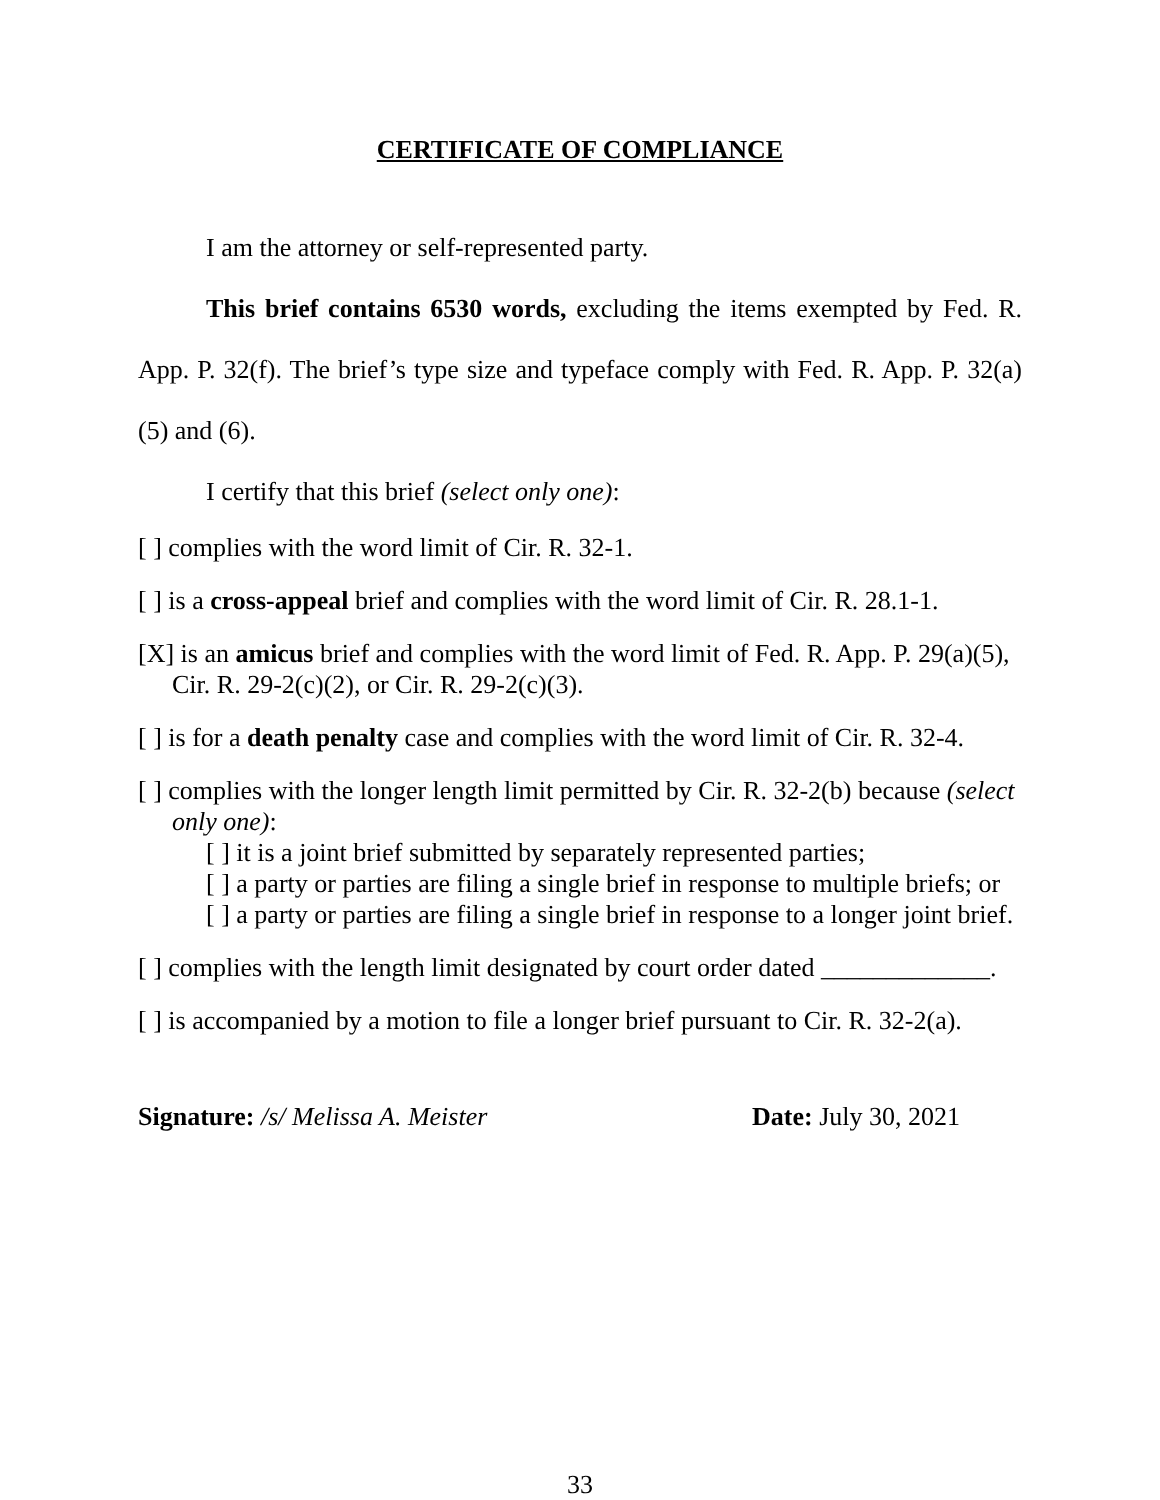CERTIFICATE OF COMPLIANCE
I am the attorney or self-represented party.
This brief contains 6530 words, excluding the items exempted by Fed. R. App. P. 32(f). The brief’s type size and typeface comply with Fed. R. App. P. 32(a)(5) and (6).
I certify that this brief (select only one):
[ ] complies with the word limit of Cir. R. 32-1.
[ ] is a cross-appeal brief and complies with the word limit of Cir. R. 28.1-1.
[X] is an amicus brief and complies with the word limit of Fed. R. App. P. 29(a)(5), Cir. R. 29-2(c)(2), or Cir. R. 29-2(c)(3).
[ ] is for a death penalty case and complies with the word limit of Cir. R. 32-4.
[ ] complies with the longer length limit permitted by Cir. R. 32-2(b) because (select only one):
[ ] it is a joint brief submitted by separately represented parties;
[ ] a party or parties are filing a single brief in response to multiple briefs; or
[ ] a party or parties are filing a single brief in response to a longer joint brief.
[ ] complies with the length limit designated by court order dated _____________.
[ ] is accompanied by a motion to file a longer brief pursuant to Cir. R. 32-2(a).
Signature: /s/ Melissa A. Meister Date: July 30, 2021
33